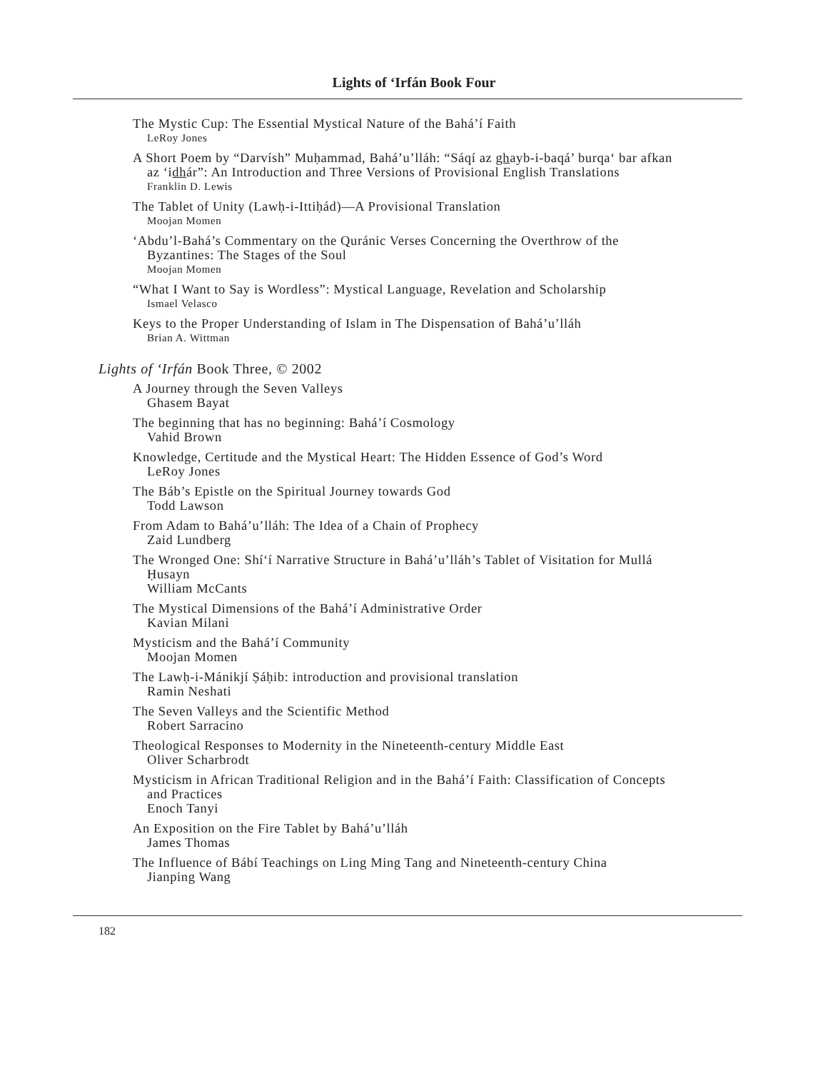Lights of ‘Irfán Book Four
The Mystic Cup: The Essential Mystical Nature of the Bahá’í Faith
LeRoy Jones
A Short Poem by “Darvísh” Muḥammad, Bahá’u’lláh: “Sáqí az ghayb-i-baqá’ burqa‘ bar afkan az ‘idhár”: An Introduction and Three Versions of Provisional English Translations
Franklin D. Lewis
The Tablet of Unity (Lawḥ-i-Ittiḥád)—A Provisional Translation
Moojan Momen
‘Abdu’l-Bahá’s Commentary on the Quránic Verses Concerning the Overthrow of the Byzantines: The Stages of the Soul
Moojan Momen
“What I Want to Say is Wordless”: Mystical Language, Revelation and Scholarship
Ismael Velasco
Keys to the Proper Understanding of Islam in The Dispensation of Bahá’u’lláh
Brian A. Wittman
Lights of ‘Irfán Book Three, © 2002
A Journey through the Seven Valleys
Ghasem Bayat
The beginning that has no beginning: Bahá’í Cosmology
Vahid Brown
Knowledge, Certitude and the Mystical Heart: The Hidden Essence of God’s Word
LeRoy Jones
The Báb’s Epistle on the Spiritual Journey towards God
Todd Lawson
From Adam to Bahá’u’lláh: The Idea of a Chain of Prophecy
Zaid Lundberg
The Wronged One: Shí‘í Narrative Structure in Bahá’u’lláh’s Tablet of Visitation for Mullá Ḥusayn
William McCants
The Mystical Dimensions of the Bahá’í Administrative Order
Kavian Milani
Mysticism and the Bahá’í Community
Moojan Momen
The Lawḥ-i-Mánikjí Ṣáḥib: introduction and provisional translation
Ramin Neshati
The Seven Valleys and the Scientific Method
Robert Sarracino
Theological Responses to Modernity in the Nineteenth-century Middle East
Oliver Scharbrodt
Mysticism in African Traditional Religion and in the Bahá’í Faith: Classification of Concepts and Practices
Enoch Tanyi
An Exposition on the Fire Tablet by Bahá’u’lláh
James Thomas
The Influence of Bábí Teachings on Ling Ming Tang and Nineteenth-century China
Jianping Wang
182